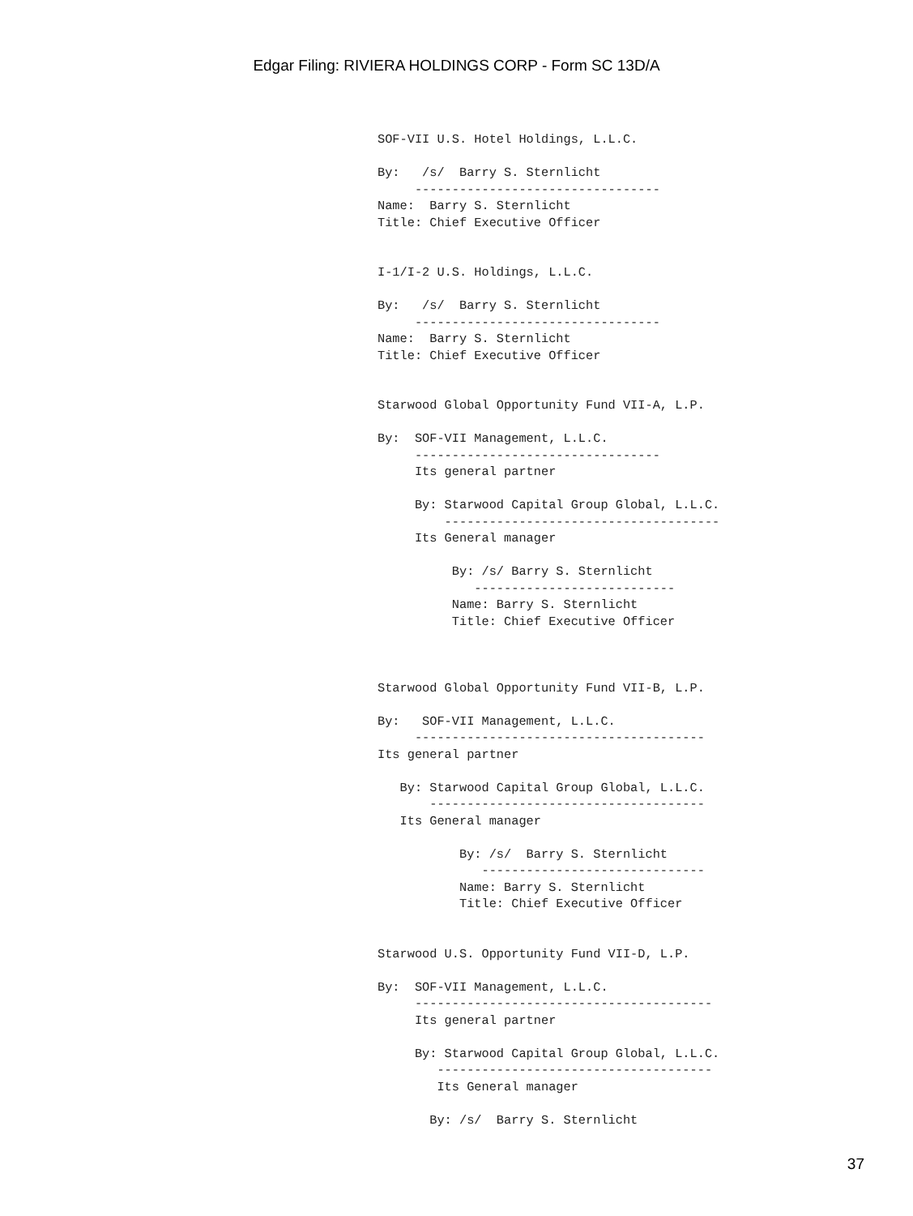Edgar Filing: RIVIERA HOLDINGS CORP - Form SC 13D/A
SOF-VII U.S. Hotel Holdings, L.L.C.

By:   /s/  Barry S. Sternlicht
     ---------------------------------
Name:  Barry S. Sternlicht
Title: Chief Executive Officer


I-1/I-2 U.S. Holdings, L.L.C.

By:   /s/  Barry S. Sternlicht
     ---------------------------------
Name:  Barry S. Sternlicht
Title: Chief Executive Officer


Starwood Global Opportunity Fund VII-A, L.P.

By:  SOF-VII Management, L.L.C.
     ---------------------------------
     Its general partner

     By: Starwood Capital Group Global, L.L.C.
         -------------------------------------
     Its General manager

          By: /s/ Barry S. Sternlicht
             ---------------------------
          Name: Barry S. Sternlicht
          Title: Chief Executive Officer



Starwood Global Opportunity Fund VII-B, L.P.

By:   SOF-VII Management, L.L.C.
     ---------------------------------------
Its general partner

   By: Starwood Capital Group Global, L.L.C.
       -------------------------------------
   Its General manager

           By: /s/  Barry S. Sternlicht
              ------------------------------
           Name: Barry S. Sternlicht
           Title: Chief Executive Officer


Starwood U.S. Opportunity Fund VII-D, L.P.

By:  SOF-VII Management, L.L.C.
     ----------------------------------------
     Its general partner

     By: Starwood Capital Group Global, L.L.C.
        -------------------------------------
        Its General manager

       By: /s/  Barry S. Sternlicht
37